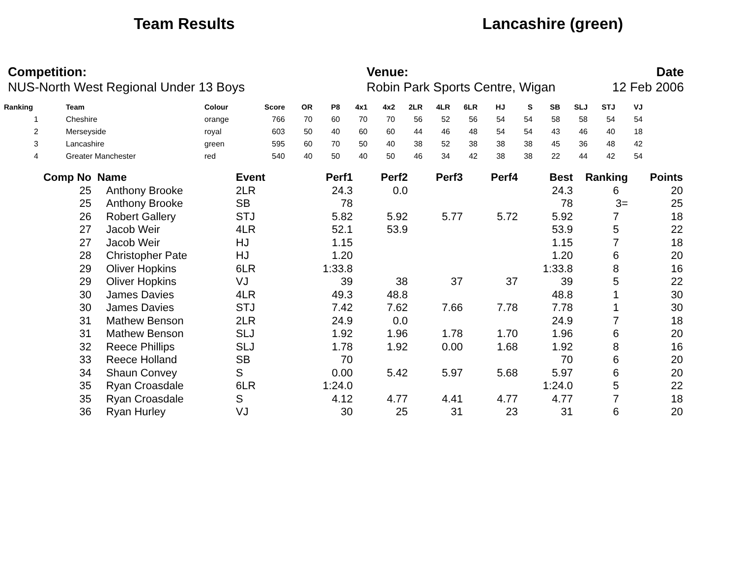Team Results Lancashire (green)
Competition:
NUS-North West Regional Under 13 Boys
Venue:
Robin Park Sports Centre, Wigan
Date
12 Feb 2006
| Ranking | | Team | Colour | Score | OR | P8 | 4x1 | 4x2 | 2LR | 4LR | 6LR | HJ | S | SB | SLJ | STJ | VJ |
| --- | --- | --- | --- | --- | --- | --- | --- | --- | --- | --- | --- | --- | --- | --- | --- | --- | --- |
| 1 | | Cheshire | orange | 766 | 70 | 60 | 70 | 70 | 56 | 52 | 56 | 54 | 54 | 58 | 58 | 54 | 54 |
| 2 | | Merseyside | royal | 603 | 50 | 40 | 60 | 60 | 44 | 46 | 48 | 54 | 54 | 43 | 46 | 40 | 18 |
| 3 | | Lancashire | green | 595 | 60 | 70 | 50 | 40 | 38 | 52 | 38 | 38 | 38 | 45 | 36 | 48 | 42 |
| 4 | | Greater Manchester | red | 540 | 40 | 50 | 40 | 50 | 46 | 34 | 42 | 38 | 38 | 22 | 44 | 42 | 54 |
| Comp No | Name | Event | Perf1 | Perf2 | Perf3 | Perf4 | Best | Ranking | Points |
| --- | --- | --- | --- | --- | --- | --- | --- | --- | --- |
| 25 | Anthony Brooke | 2LR | 24.3 | 0.0 | | | 24.3 | 6 | 20 |
| 25 | Anthony Brooke | SB | 78 | | | | 78 | 3= | 25 |
| 26 | Robert Gallery | STJ | 5.82 | 5.92 | 5.77 | 5.72 | 5.92 | 7 | 18 |
| 27 | Jacob Weir | 4LR | 52.1 | 53.9 | | | 53.9 | 5 | 22 |
| 27 | Jacob Weir | HJ | 1.15 | | | | 1.15 | 7 | 18 |
| 28 | Christopher Pate | HJ | 1.20 | | | | 1.20 | 6 | 20 |
| 29 | Oliver Hopkins | 6LR | 1:33.8 | | | | 1:33.8 | 8 | 16 |
| 29 | Oliver Hopkins | VJ | 39 | 38 | 37 | 37 | 39 | 5 | 22 |
| 30 | James Davies | 4LR | 49.3 | 48.8 | | | 48.8 | 1 | 30 |
| 30 | James Davies | STJ | 7.42 | 7.62 | 7.66 | 7.78 | 7.78 | 1 | 30 |
| 31 | Mathew Benson | 2LR | 24.9 | 0.0 | | | 24.9 | 7 | 18 |
| 31 | Mathew Benson | SLJ | 1.92 | 1.96 | 1.78 | 1.70 | 1.96 | 6 | 20 |
| 32 | Reece Phillips | SLJ | 1.78 | 1.92 | 0.00 | 1.68 | 1.92 | 8 | 16 |
| 33 | Reece Holland | SB | 70 | | | | 70 | 6 | 20 |
| 34 | Shaun Convey | S | 0.00 | 5.42 | 5.97 | 5.68 | 5.97 | 6 | 20 |
| 35 | Ryan Croasdale | 6LR | 1:24.0 | | | | 1:24.0 | 5 | 22 |
| 35 | Ryan Croasdale | S | 4.12 | 4.77 | 4.41 | 4.77 | 4.77 | 7 | 18 |
| 36 | Ryan Hurley | VJ | 30 | 25 | 31 | 23 | 31 | 6 | 20 |